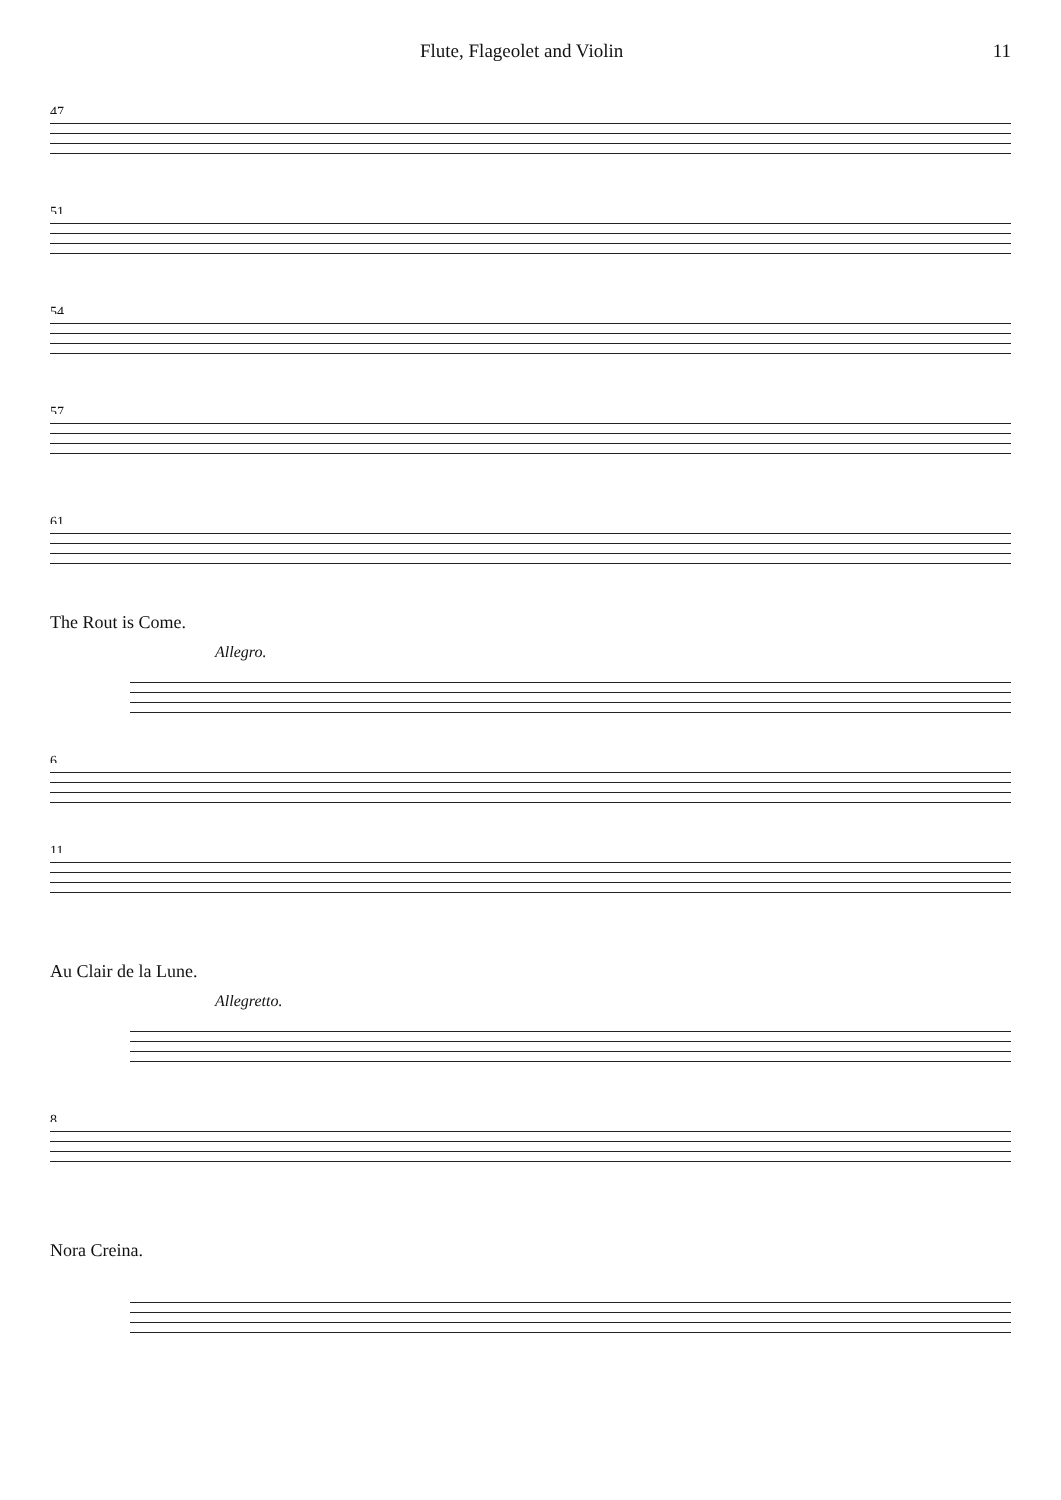Flute, Flageolet and Violin 11
47
51
54
57
61
The Rout is Come.
Allegro.
6
11
Au Clair de la Lune.
Allegretto.
8
Nora Creina.